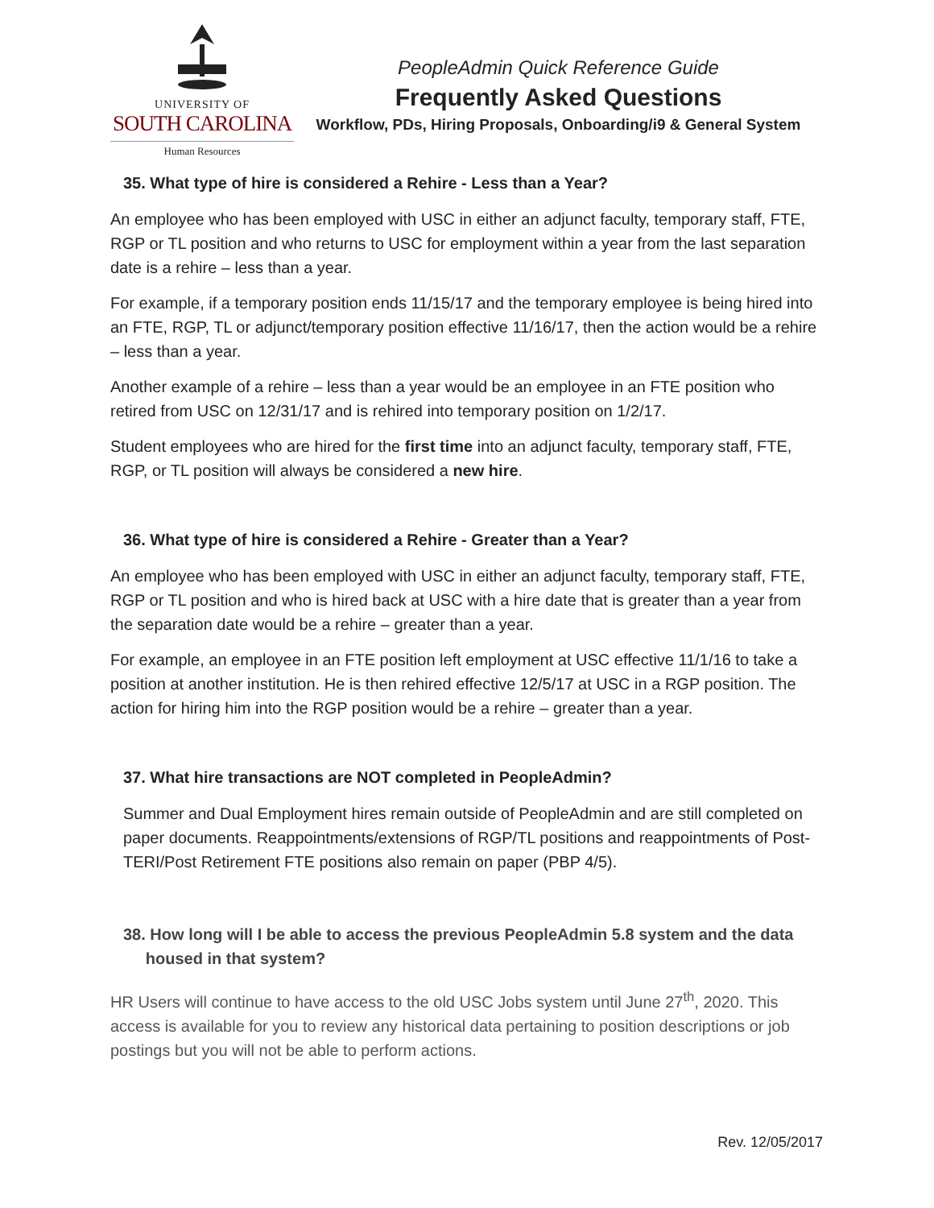UNIVERSITY OF
SOUTH CAROLINA
Human Resources
PeopleAdmin Quick Reference Guide
Frequently Asked Questions
Workflow, PDs, Hiring Proposals, Onboarding/i9 & General System
35. What type of hire is considered a Rehire - Less than a Year?
An employee who has been employed with USC in either an adjunct faculty, temporary staff, FTE, RGP or TL position and who returns to USC for employment within a year from the last separation date is a rehire – less than a year.
For example, if a temporary position ends 11/15/17 and the temporary employee is being hired into an FTE, RGP, TL or adjunct/temporary position effective 11/16/17, then the action would be a rehire – less than a year.
Another example of a rehire – less than a year would be an employee in an FTE position who retired from USC on 12/31/17 and is rehired into temporary position on 1/2/17.
Student employees who are hired for the first time into an adjunct faculty, temporary staff, FTE, RGP, or TL position will always be considered a new hire.
36. What type of hire is considered a Rehire - Greater than a Year?
An employee who has been employed with USC in either an adjunct faculty, temporary staff, FTE, RGP or TL position and who is hired back at USC with a hire date that is greater than a year from the separation date would be a rehire – greater than a year.
For example, an employee in an FTE position left employment at USC effective 11/1/16 to take a position at another institution. He is then rehired effective 12/5/17 at USC in a RGP position. The action for hiring him into the RGP position would be a rehire – greater than a year.
37. What hire transactions are NOT completed in PeopleAdmin?
Summer and Dual Employment hires remain outside of PeopleAdmin and are still completed on paper documents. Reappointments/extensions of RGP/TL positions and reappointments of Post-TERI/Post Retirement FTE positions also remain on paper (PBP 4/5).
38. How long will I be able to access the previous PeopleAdmin 5.8 system and the data
housed in that system?
HR Users will continue to have access to the old USC Jobs system until June 27<sup>th</sup>, 2020. This access is available for you to review any historical data pertaining to position descriptions or job postings but you will not be able to perform actions.
Rev. 12/05/2017